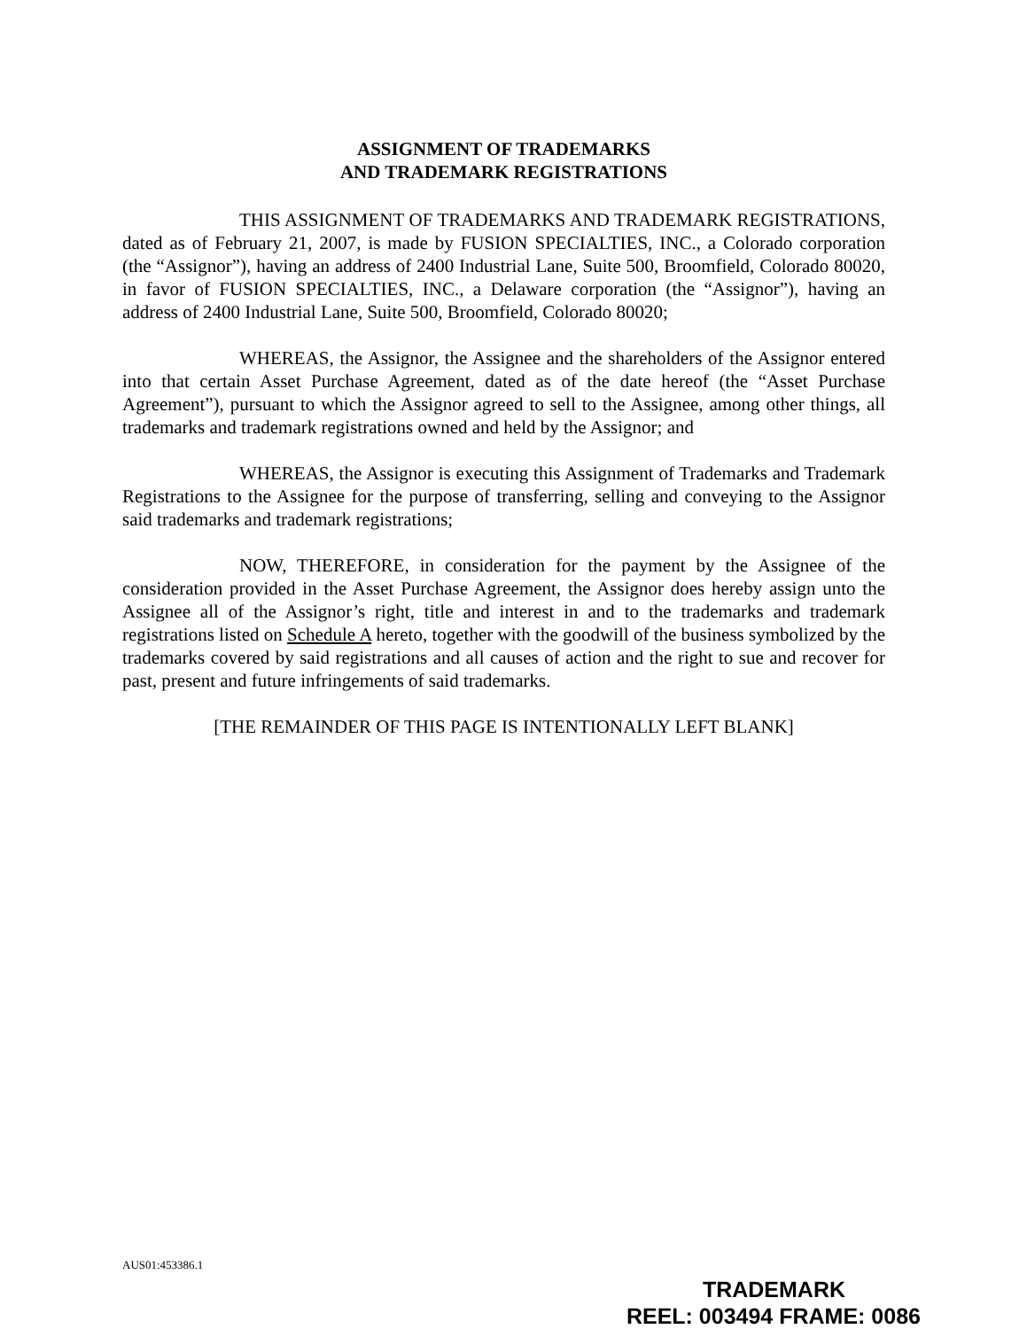ASSIGNMENT OF TRADEMARKS
AND TRADEMARK REGISTRATIONS
THIS ASSIGNMENT OF TRADEMARKS AND TRADEMARK REGISTRATIONS, dated as of February 21, 2007, is made by FUSION SPECIALTIES, INC., a Colorado corporation (the “Assignor”), having an address of 2400 Industrial Lane, Suite 500, Broomfield, Colorado 80020, in favor of FUSION SPECIALTIES, INC., a Delaware corporation (the “Assignor”), having an address of 2400 Industrial Lane, Suite 500, Broomfield, Colorado 80020;
WHEREAS, the Assignor, the Assignee and the shareholders of the Assignor entered into that certain Asset Purchase Agreement, dated as of the date hereof (the “Asset Purchase Agreement”), pursuant to which the Assignor agreed to sell to the Assignee, among other things, all trademarks and trademark registrations owned and held by the Assignor; and
WHEREAS, the Assignor is executing this Assignment of Trademarks and Trademark Registrations to the Assignee for the purpose of transferring, selling and conveying to the Assignor said trademarks and trademark registrations;
NOW, THEREFORE, in consideration for the payment by the Assignee of the consideration provided in the Asset Purchase Agreement, the Assignor does hereby assign unto the Assignee all of the Assignor’s right, title and interest in and to the trademarks and trademark registrations listed on Schedule A hereto, together with the goodwill of the business symbolized by the trademarks covered by said registrations and all causes of action and the right to sue and recover for past, present and future infringements of said trademarks.
[THE REMAINDER OF THIS PAGE IS INTENTIONALLY LEFT BLANK]
AUS01:453386.1
TRADEMARK
REEL: 003494 FRAME: 0086